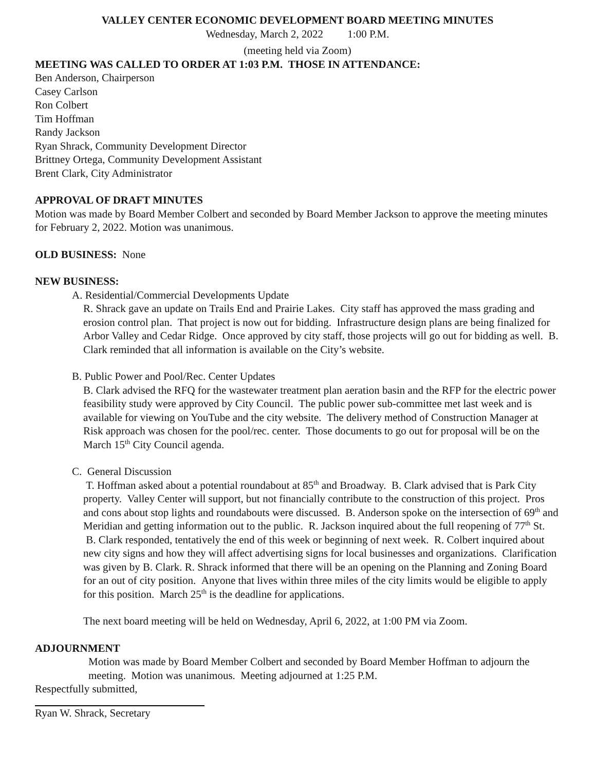VALLEY CENTER ECONOMIC DEVELOPMENT BOARD MEETING MINUTES
Wednesday, March 2, 2022 1:00 P.M.
(meeting held via Zoom)
MEETING WAS CALLED TO ORDER AT 1:03 P.M. THOSE IN ATTENDANCE:
Ben Anderson, Chairperson
Casey Carlson
Ron Colbert
Tim Hoffman
Randy Jackson
Ryan Shrack, Community Development Director
Brittney Ortega, Community Development Assistant
Brent Clark, City Administrator
APPROVAL OF DRAFT MINUTES
Motion was made by Board Member Colbert and seconded by Board Member Jackson to approve the meeting minutes for February 2, 2022. Motion was unanimous.
OLD BUSINESS: None
NEW BUSINESS:
A. Residential/Commercial Developments Update
R. Shrack gave an update on Trails End and Prairie Lakes. City staff has approved the mass grading and erosion control plan. That project is now out for bidding. Infrastructure design plans are being finalized for Arbor Valley and Cedar Ridge. Once approved by city staff, those projects will go out for bidding as well. B. Clark reminded that all information is available on the City’s website.
B. Public Power and Pool/Rec. Center Updates
B. Clark advised the RFQ for the wastewater treatment plan aeration basin and the RFP for the electric power feasibility study were approved by City Council. The public power sub-committee met last week and is available for viewing on YouTube and the city website. The delivery method of Construction Manager at Risk approach was chosen for the pool/rec. center. Those documents to go out for proposal will be on the March 15<sup>th</sup> City Council agenda.
C. General Discussion
T. Hoffman asked about a potential roundabout at 85<sup>th</sup> and Broadway. B. Clark advised that is Park City property. Valley Center will support, but not financially contribute to the construction of this project. Pros and cons about stop lights and roundabouts were discussed. B. Anderson spoke on the intersection of 69<sup>th</sup> and Meridian and getting information out to the public. R. Jackson inquired about the full reopening of 77<sup>th</sup> St. B. Clark responded, tentatively the end of this week or beginning of next week. R. Colbert inquired about new city signs and how they will affect advertising signs for local businesses and organizations. Clarification was given by B. Clark. R. Shrack informed that there will be an opening on the Planning and Zoning Board for an out of city position. Anyone that lives within three miles of the city limits would be eligible to apply for this position. March 25<sup>th</sup> is the deadline for applications.
The next board meeting will be held on Wednesday, April 6, 2022, at 1:00 PM via Zoom.
ADJOURNMENT
Motion was made by Board Member Colbert and seconded by Board Member Hoffman to adjourn the meeting. Motion was unanimous. Meeting adjourned at 1:25 P.M.
Respectfully submitted,
Ryan W. Shrack, Secretary